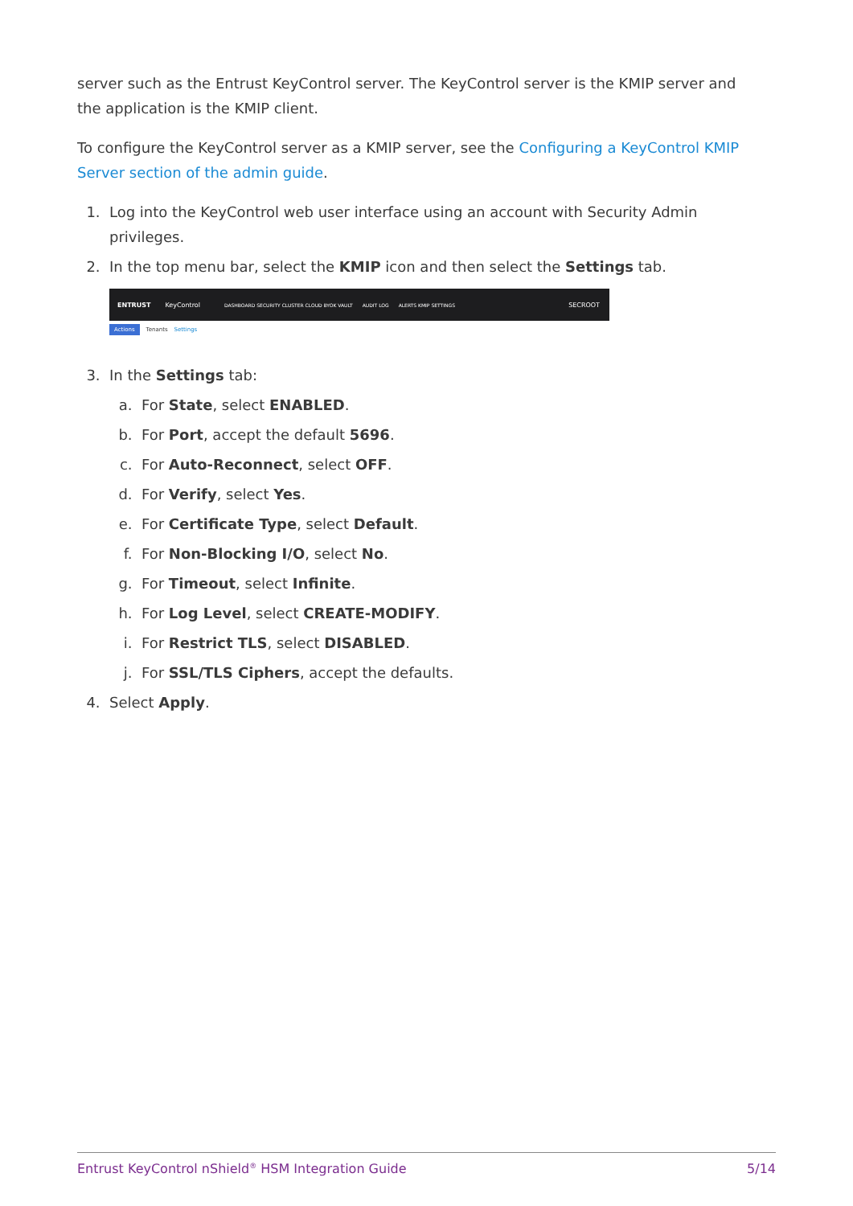server such as the Entrust KeyControl server. The KeyControl server is the KMIP server and the application is the KMIP client.
To configure the KeyControl server as a KMIP server, see the Configuring a KeyControl KMIP Server section of the admin guide.
1. Log into the KeyControl web user interface using an account with Security Admin privileges.
2. In the top menu bar, select the KMIP icon and then select the Settings tab.
ENTRUST KeyControl DASHBOARD SECURITY CLUSTER CLOUD BYOK VAULT AUDIT LOG ALERTS KMIP SETTINGS SECROOT
Actions Tenants Settings
3. In the Settings tab:
a. For State, select ENABLED.
b. For Port, accept the default 5696.
c. For Auto-Reconnect, select OFF.
d. For Verify, select Yes.
e. For Certificate Type, select Default.
f. For Non-Blocking I/O, select No.
g. For Timeout, select Infinite.
h. For Log Level, select CREATE-MODIFY.
i. For Restrict TLS, select DISABLED.
j. For SSL/TLS Ciphers, accept the defaults.
4. Select Apply.
Entrust KeyControl nShield<sup>®</sup> HSM Integration Guide 5/14